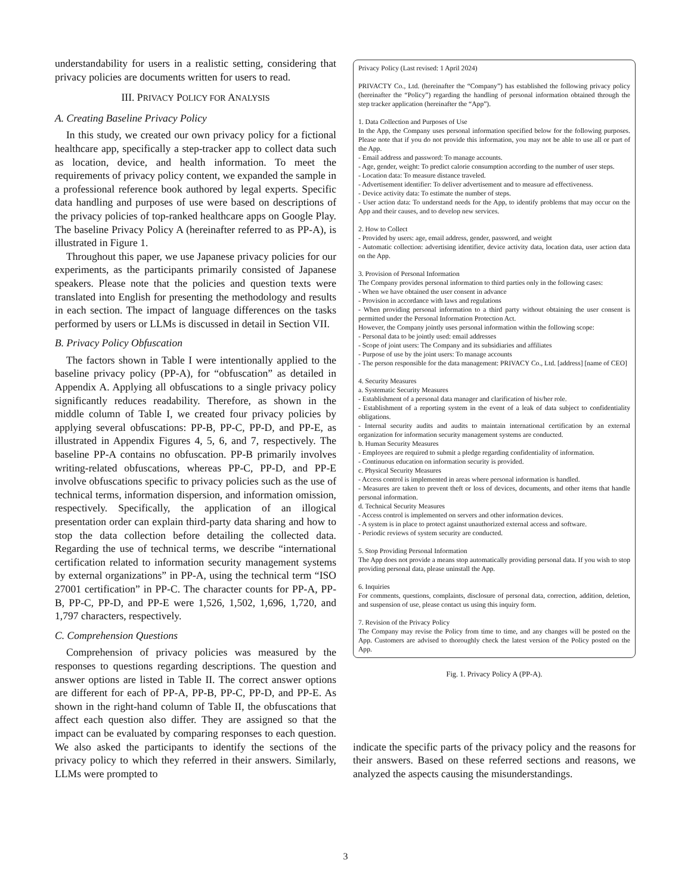understandability for users in a realistic setting, considering that privacy policies are documents written for users to read.
III. PRIVACY POLICY FOR ANALYSIS
A. Creating Baseline Privacy Policy
In this study, we created our own privacy policy for a fictional healthcare app, specifically a step-tracker app to collect data such as location, device, and health information. To meet the requirements of privacy policy content, we expanded the sample in a professional reference book authored by legal experts. Specific data handling and purposes of use were based on descriptions of the privacy policies of top-ranked healthcare apps on Google Play. The baseline Privacy Policy A (hereinafter referred to as PP-A), is illustrated in Figure 1.
Throughout this paper, we use Japanese privacy policies for our experiments, as the participants primarily consisted of Japanese speakers. Please note that the policies and question texts were translated into English for presenting the methodology and results in each section. The impact of language differences on the tasks performed by users or LLMs is discussed in detail in Section VII.
B. Privacy Policy Obfuscation
The factors shown in Table I were intentionally applied to the baseline privacy policy (PP-A), for “obfuscation” as detailed in Appendix A. Applying all obfuscations to a single privacy policy significantly reduces readability. Therefore, as shown in the middle column of Table I, we created four privacy policies by applying several obfuscations: PP-B, PP-C, PP-D, and PP-E, as illustrated in Appendix Figures 4, 5, 6, and 7, respectively. The baseline PP-A contains no obfuscation. PP-B primarily involves writing-related obfuscations, whereas PP-C, PP-D, and PP-E involve obfuscations specific to privacy policies such as the use of technical terms, information dispersion, and information omission, respectively. Specifically, the application of an illogical presentation order can explain third-party data sharing and how to stop the data collection before detailing the collected data. Regarding the use of technical terms, we describe “international certification related to information security management systems by external organizations” in PP-A, using the technical term “ISO 27001 certification” in PP-C. The character counts for PP-A, PP-B, PP-C, PP-D, and PP-E were 1,526, 1,502, 1,696, 1,720, and 1,797 characters, respectively.
C. Comprehension Questions
Comprehension of privacy policies was measured by the responses to questions regarding descriptions. The question and answer options are listed in Table II. The correct answer options are different for each of PP-A, PP-B, PP-C, PP-D, and PP-E. As shown in the right-hand column of Table II, the obfuscations that affect each question also differ. They are assigned so that the impact can be evaluated by comparing responses to each question. We also asked the participants to identify the sections of the privacy policy to which they referred in their answers. Similarly, LLMs were prompted to
Privacy Policy (Last revised: 1 April 2024)
PRIVACTY Co., Ltd. (hereinafter the “Company”) has established the following privacy policy (hereinafter the “Policy”) regarding the handling of personal information obtained through the step tracker application (hereinafter the “App”).
1. Data Collection and Purposes of Use
In the App, the Company uses personal information specified below for the following purposes. Please note that if you do not provide this information, you may not be able to use all or part of the App.
- Email address and password: To manage accounts.
- Age, gender, weight: To predict calorie consumption according to the number of user steps.
- Location data: To measure distance traveled.
- Advertisement identifier: To deliver advertisement and to measure ad effectiveness.
- Device activity data: To estimate the number of steps.
- User action data: To understand needs for the App, to identify problems that may occur on the App and their causes, and to develop new services.
2. How to Collect
- Provided by users: age, email address, gender, password, and weight
- Automatic collection: advertising identifier, device activity data, location data, user action data on the App.
3. Provision of Personal Information
The Company provides personal information to third parties only in the following cases:
- When we have obtained the user consent in advance
- Provision in accordance with laws and regulations
- When providing personal information to a third party without obtaining the user consent is permitted under the Personal Information Protection Act.
However, the Company jointly uses personal information within the following scope:
- Personal data to be jointly used: email addresses
- Scope of joint users: The Company and its subsidiaries and affiliates
- Purpose of use by the joint users: To manage accounts
- The person responsible for the data management: PRIVACY Co., Ltd. [address] [name of CEO]
4. Security Measures
a. Systematic Security Measures
- Establishment of a personal data manager and clarification of his/her role.
- Establishment of a reporting system in the event of a leak of data subject to confidentiality obligations.
- Internal security audits and audits to maintain international certification by an external organization for information security management systems are conducted.
b. Human Security Measures
- Employees are required to submit a pledge regarding confidentiality of information.
- Continuous education on information security is provided.
c. Physical Security Measures
- Access control is implemented in areas where personal information is handled.
- Measures are taken to prevent theft or loss of devices, documents, and other items that handle personal information.
d. Technical Security Measures
- Access control is implemented on servers and other information devices.
- A system is in place to protect against unauthorized external access and software.
- Periodic reviews of system security are conducted.
5. Stop Providing Personal Information
The App does not provide a means stop automatically providing personal data. If you wish to stop providing personal data, please uninstall the App.
6. Inquiries
For comments, questions, complaints, disclosure of personal data, correction, addition, deletion, and suspension of use, please contact us using this inquiry form.
7. Revision of the Privacy Policy
The Company may revise the Policy from time to time, and any changes will be posted on the App. Customers are advised to thoroughly check the latest version of the Policy posted on the App.
Fig. 1. Privacy Policy A (PP-A).
indicate the specific parts of the privacy policy and the reasons for their answers. Based on these referred sections and reasons, we analyzed the aspects causing the misunderstandings.
3